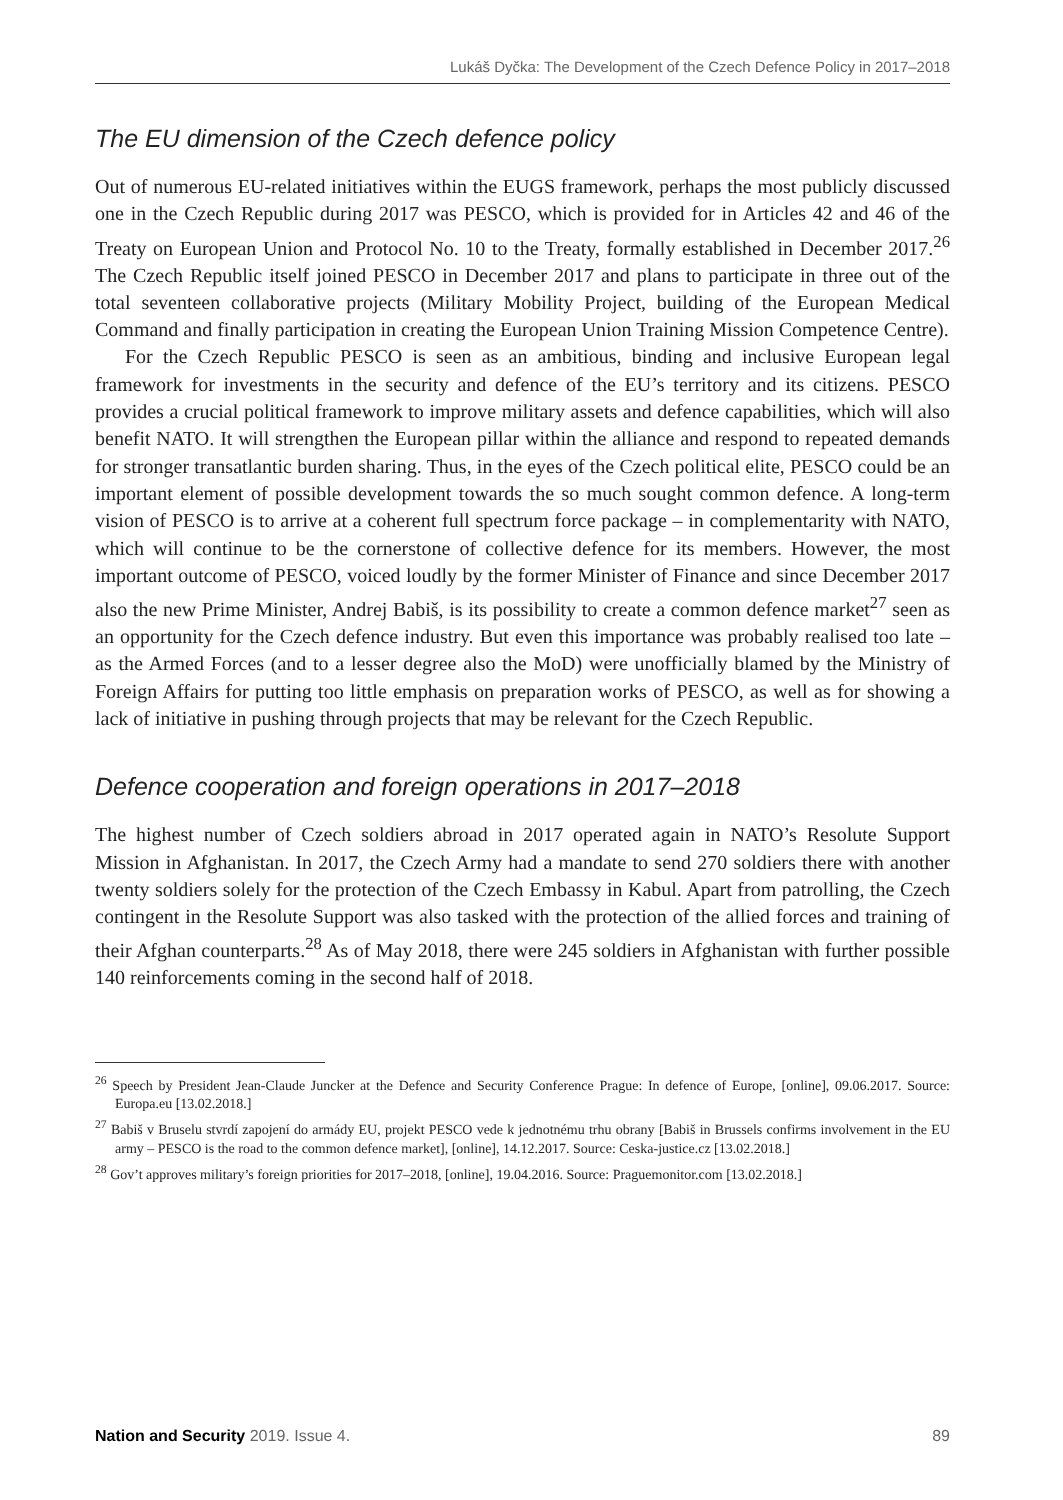Lukáš Dyčka: The Development of the Czech Defence Policy in 2017–2018
The EU dimension of the Czech defence policy
Out of numerous EU-related initiatives within the EUGS framework, perhaps the most publicly discussed one in the Czech Republic during 2017 was PESCO, which is provided for in Articles 42 and 46 of the Treaty on European Union and Protocol No. 10 to the Treaty, formally established in December 2017.<sup>26</sup> The Czech Republic itself joined PESCO in December 2017 and plans to participate in three out of the total seventeen collaborative projects (Military Mobility Project, building of the European Medical Command and finally participation in creating the European Union Training Mission Competence Centre).
For the Czech Republic PESCO is seen as an ambitious, binding and inclusive European legal framework for investments in the security and defence of the EU’s territory and its citizens. PESCO provides a crucial political framework to improve military assets and defence capabilities, which will also benefit NATO. It will strengthen the European pillar within the alliance and respond to repeated demands for stronger transatlantic burden sharing. Thus, in the eyes of the Czech political elite, PESCO could be an important element of possible development towards the so much sought common defence. A long-term vision of PESCO is to arrive at a coherent full spectrum force package – in complementarity with NATO, which will continue to be the cornerstone of collective defence for its members. However, the most important outcome of PESCO, voiced loudly by the former Minister of Finance and since December 2017 also the new Prime Minister, Andrej Babiš, is its possibility to create a common defence market<sup>27</sup> seen as an opportunity for the Czech defence industry. But even this importance was probably realised too late – as the Armed Forces (and to a lesser degree also the MoD) were unofficially blamed by the Ministry of Foreign Affairs for putting too little emphasis on preparation works of PESCO, as well as for showing a lack of initiative in pushing through projects that may be relevant for the Czech Republic.
Defence cooperation and foreign operations in 2017–2018
The highest number of Czech soldiers abroad in 2017 operated again in NATO’s Resolute Support Mission in Afghanistan. In 2017, the Czech Army had a mandate to send 270 soldiers there with another twenty soldiers solely for the protection of the Czech Embassy in Kabul. Apart from patrolling, the Czech contingent in the Resolute Support was also tasked with the protection of the allied forces and training of their Afghan counterparts.<sup>28</sup> As of May 2018, there were 245 soldiers in Afghanistan with further possible 140 reinforcements coming in the second half of 2018.
<sup>26</sup> Speech by President Jean-Claude Juncker at the Defence and Security Conference Prague: In defence of Europe, [online], 09.06.2017. Source: Europa.eu [13.02.2018.]
<sup>27</sup> Babiš v Bruselu stvrdí zapojení do armády EU, projekt PESCO vede k jednotnému trhu obrany [Babiš in Brussels confirms involvement in the EU army – PESCO is the road to the common defence market], [online], 14.12.2017. Source: Ceska-justice.cz [13.02.2018.]
<sup>28</sup> Gov’t approves military’s foreign priorities for 2017–2018, [online], 19.04.2016. Source: Praguemonitor.com [13.02.2018.]
Nation and Security 2019. Issue 4. 89